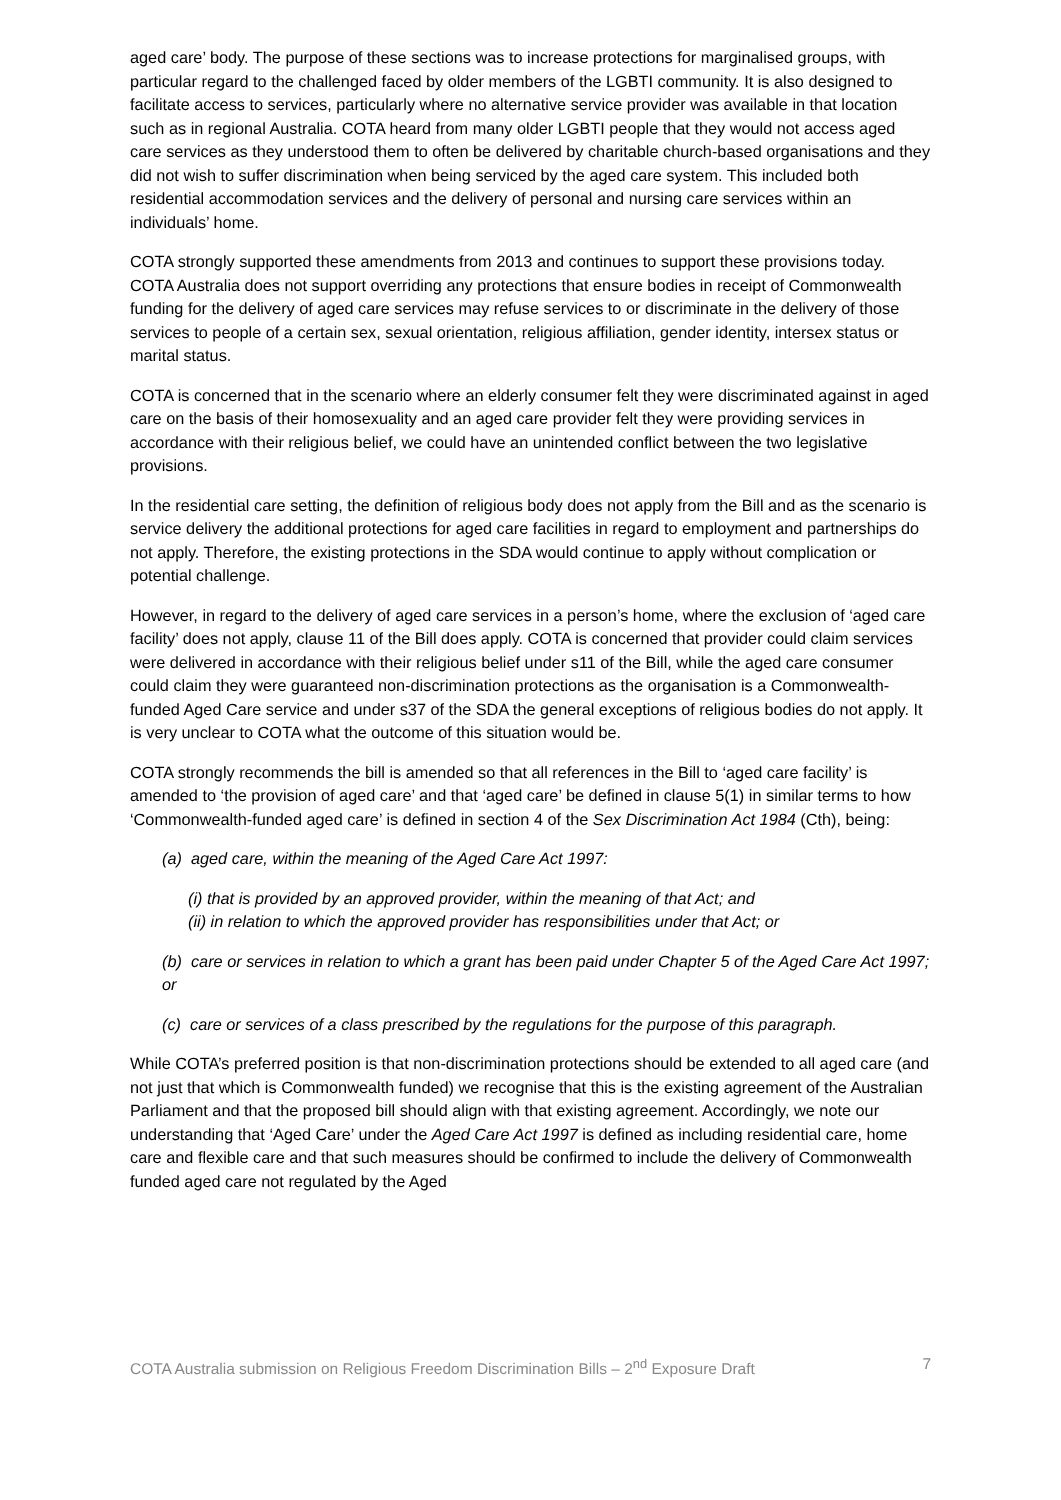aged care’ body. The purpose of these sections was to increase protections for marginalised groups, with particular regard to the challenged faced by older members of the LGBTI community. It is also designed to facilitate access to services, particularly where no alternative service provider was available in that location such as in regional Australia. COTA heard from many older LGBTI people that they would not access aged care services as they understood them to often be delivered by charitable church-based organisations and they did not wish to suffer discrimination when being serviced by the aged care system. This included both residential accommodation services and the delivery of personal and nursing care services within an individuals’ home.
COTA strongly supported these amendments from 2013 and continues to support these provisions today. COTA Australia does not support overriding any protections that ensure bodies in receipt of Commonwealth funding for the delivery of aged care services may refuse services to or discriminate in the delivery of those services to people of a certain sex, sexual orientation, religious affiliation, gender identity, intersex status or marital status.
COTA is concerned that in the scenario where an elderly consumer felt they were discriminated against in aged care on the basis of their homosexuality and an aged care provider felt they were providing services in accordance with their religious belief, we could have an unintended conflict between the two legislative provisions.
In the residential care setting, the definition of religious body does not apply from the Bill and as the scenario is service delivery the additional protections for aged care facilities in regard to employment and partnerships do not apply. Therefore, the existing protections in the SDA would continue to apply without complication or potential challenge.
However, in regard to the delivery of aged care services in a person’s home, where the exclusion of ‘aged care facility’ does not apply, clause 11 of the Bill does apply. COTA is concerned that provider could claim services were delivered in accordance with their religious belief under s11 of the Bill, while the aged care consumer could claim they were guaranteed non-discrimination protections as the organisation is a Commonwealth-funded Aged Care service and under s37 of the SDA the general exceptions of religious bodies do not apply. It is very unclear to COTA what the outcome of this situation would be.
COTA strongly recommends the bill is amended so that all references in the Bill to ‘aged care facility’ is amended to ‘the provision of aged care’ and that ‘aged care’ be defined in clause 5(1) in similar terms to how ‘Commonwealth-funded aged care’ is defined in section 4 of the Sex Discrimination Act 1984 (Cth), being:
(a) aged care, within the meaning of the Aged Care Act 1997:
(i) that is provided by an approved provider, within the meaning of that Act; and
(ii) in relation to which the approved provider has responsibilities under that Act; or
(b) care or services in relation to which a grant has been paid under Chapter 5 of the Aged Care Act 1997; or
(c) care or services of a class prescribed by the regulations for the purpose of this paragraph.
While COTA’s preferred position is that non-discrimination protections should be extended to all aged care (and not just that which is Commonwealth funded) we recognise that this is the existing agreement of the Australian Parliament and that the proposed bill should align with that existing agreement. Accordingly, we note our understanding that ‘Aged Care’ under the Aged Care Act 1997 is defined as including residential care, home care and flexible care and that such measures should be confirmed to include the delivery of Commonwealth funded aged care not regulated by the Aged
COTA Australia submission on Religious Freedom Discrimination Bills – 2<sup>nd</sup> Exposure Draft 7